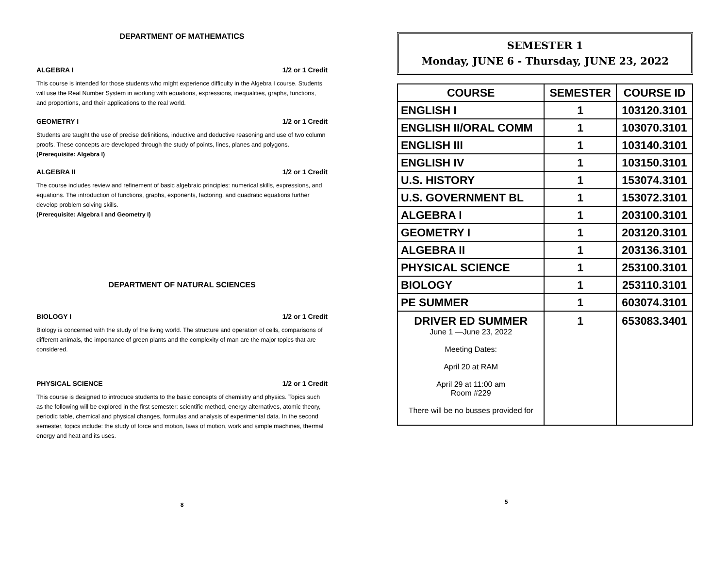DEPARTMENT OF MATHEMATICS
ALGEBRA I 1/2 or 1 Credit
This course is intended for those students who might experience difficulty in the Algebra I course. Students will use the Real Number System in working with equations, expressions, inequalities, graphs, functions, and proportions, and their applications to the real world.
GEOMETRY I 1/2 or 1 Credit
Students are taught the use of precise definitions, inductive and deductive reasoning and use of two column proofs. These concepts are developed through the study of points, lines, planes and polygons.
(Prerequisite: Algebra I)
ALGEBRA II 1/2 or 1 Credit
The course includes review and refinement of basic algebraic principles: numerical skills, expressions, and equations. The introduction of functions, graphs, exponents, factoring, and quadratic equations further develop problem solving skills.
(Prerequisite: Algebra I and Geometry I)
DEPARTMENT OF NATURAL SCIENCES
BIOLOGY I 1/2 or 1 Credit
Biology is concerned with the study of the living world. The structure and operation of cells, comparisons of different animals, the importance of green plants and the complexity of man are the major topics that are considered.
PHYSICAL SCIENCE 1/2 or 1 Credit
This course is designed to introduce students to the basic concepts of chemistry and physics. Topics such as the following will be explored in the first semester: scientific method, energy alternatives, atomic theory, periodic table, chemical and physical changes, formulas and analysis of experimental data. In the second semester, topics include: the study of force and motion, laws of motion, work and simple machines, thermal energy and heat and its uses.
8
SEMESTER 1
Monday, JUNE 6 - Thursday, JUNE 23, 2022
| COURSE | SEMESTER | COURSE ID |
| --- | --- | --- |
| ENGLISH I | 1 | 103120.3101 |
| ENGLISH II/ORAL COMM | 1 | 103070.3101 |
| ENGLISH III | 1 | 103140.3101 |
| ENGLISH IV | 1 | 103150.3101 |
| U.S. HISTORY | 1 | 153074.3101 |
| U.S. GOVERNMENT BL | 1 | 153072.3101 |
| ALGEBRA I | 1 | 203100.3101 |
| GEOMETRY I | 1 | 203120.3101 |
| ALGEBRA II | 1 | 203136.3101 |
| PHYSICAL SCIENCE | 1 | 253100.3101 |
| BIOLOGY | 1 | 253110.3101 |
| PE SUMMER | 1 | 603074.3101 |
| DRIVER ED SUMMER June 1 —June 23, 2022 Meeting Dates: April 20 at RAM April 29 at 11:00 am Room #229 There will be no busses provided for | 1 | 653083.3401 |
5